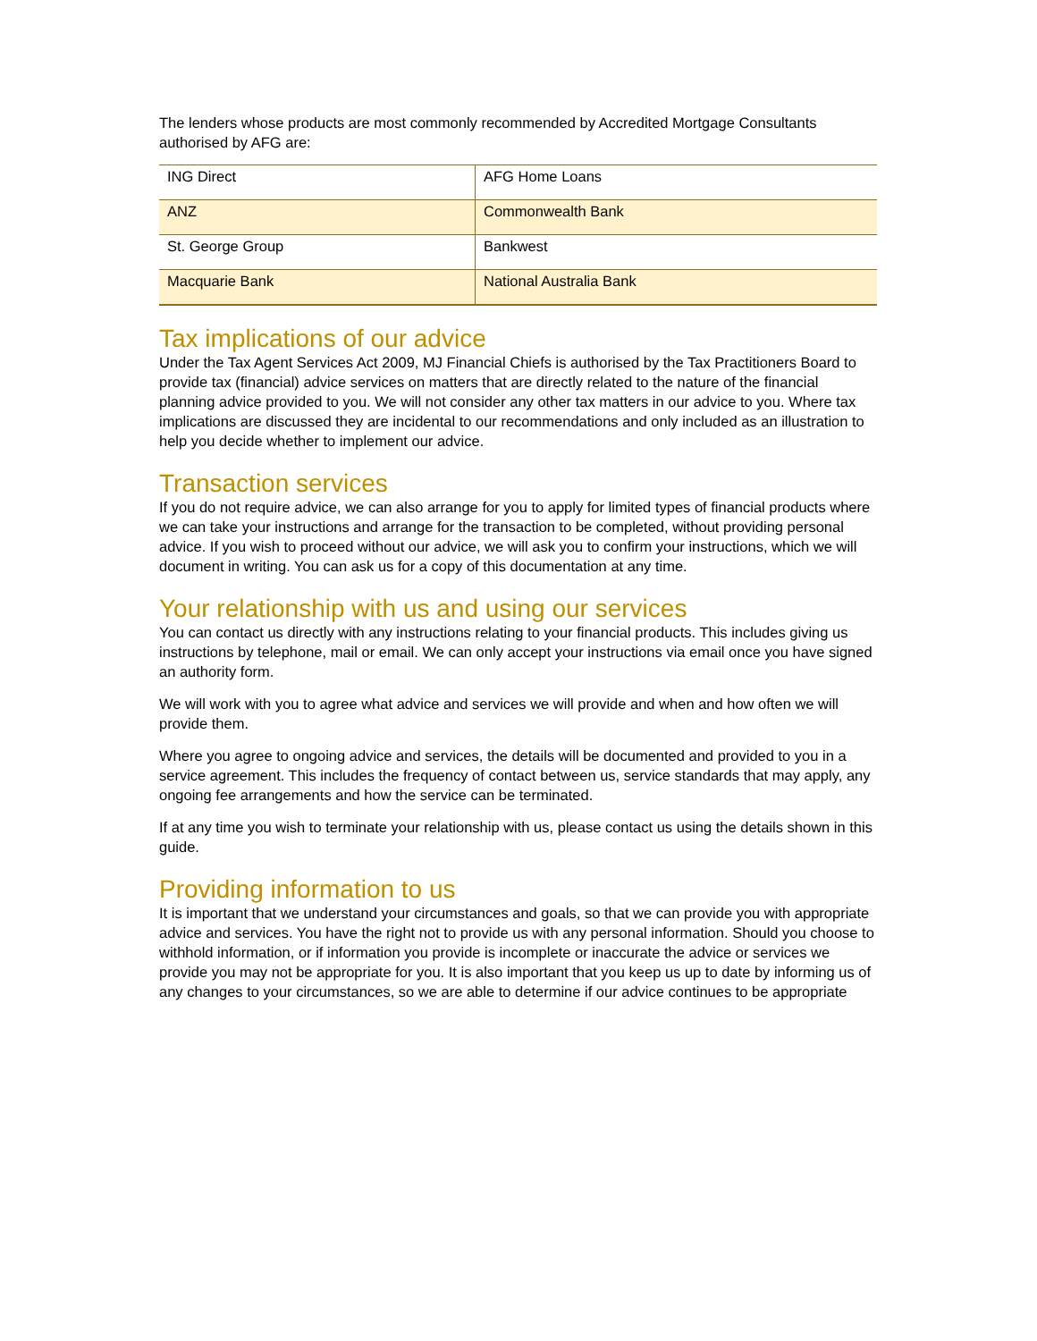The lenders whose products are most commonly recommended by Accredited Mortgage Consultants authorised by AFG are:
| ING Direct | AFG Home Loans |
| ANZ | Commonwealth Bank |
| St. George Group | Bankwest |
| Macquarie Bank | National Australia Bank |
Tax implications of our advice
Under the Tax Agent Services Act 2009, MJ Financial Chiefs is authorised by the Tax Practitioners Board to provide tax (financial) advice services on matters that are directly related to the nature of the financial planning advice provided to you. We will not consider any other tax matters in our advice to you. Where tax implications are discussed they are incidental to our recommendations and only included as an illustration to help you decide whether to implement our advice.
Transaction services
If you do not require advice, we can also arrange for you to apply for limited types of financial products where we can take your instructions and arrange for the transaction to be completed, without providing personal advice. If you wish to proceed without our advice, we will ask you to confirm your instructions, which we will document in writing. You can ask us for a copy of this documentation at any time.
Your relationship with us and using our services
You can contact us directly with any instructions relating to your financial products. This includes giving us instructions by telephone, mail or email. We can only accept your instructions via email once you have signed an authority form.
We will work with you to agree what advice and services we will provide and when and how often we will provide them.
Where you agree to ongoing advice and services, the details will be documented and provided to you in a service agreement. This includes the frequency of contact between us, service standards that may apply, any ongoing fee arrangements and how the service can be terminated.
If at any time you wish to terminate your relationship with us, please contact us using the details shown in this guide.
Providing information to us
It is important that we understand your circumstances and goals, so that we can provide you with appropriate advice and services. You have the right not to provide us with any personal information. Should you choose to withhold information, or if information you provide is incomplete or inaccurate the advice or services we provide you may not be appropriate for you. It is also important that you keep us up to date by informing us of any changes to your circumstances, so we are able to determine if our advice continues to be appropriate